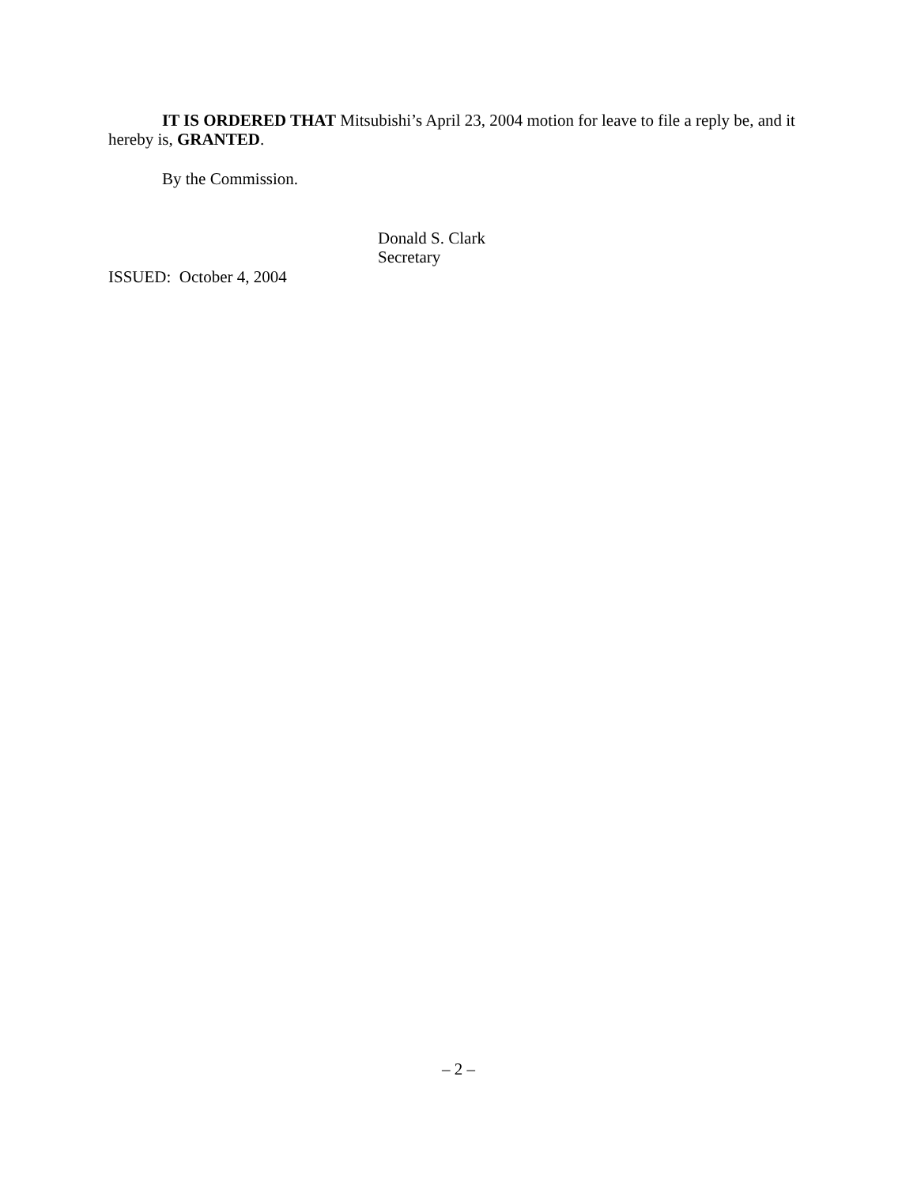IT IS ORDERED THAT Mitsubishi’s April 23, 2004 motion for leave to file a reply be, and it hereby is, GRANTED.
By the Commission.
Donald S. Clark
Secretary
ISSUED: October 4, 2004
– 2 –